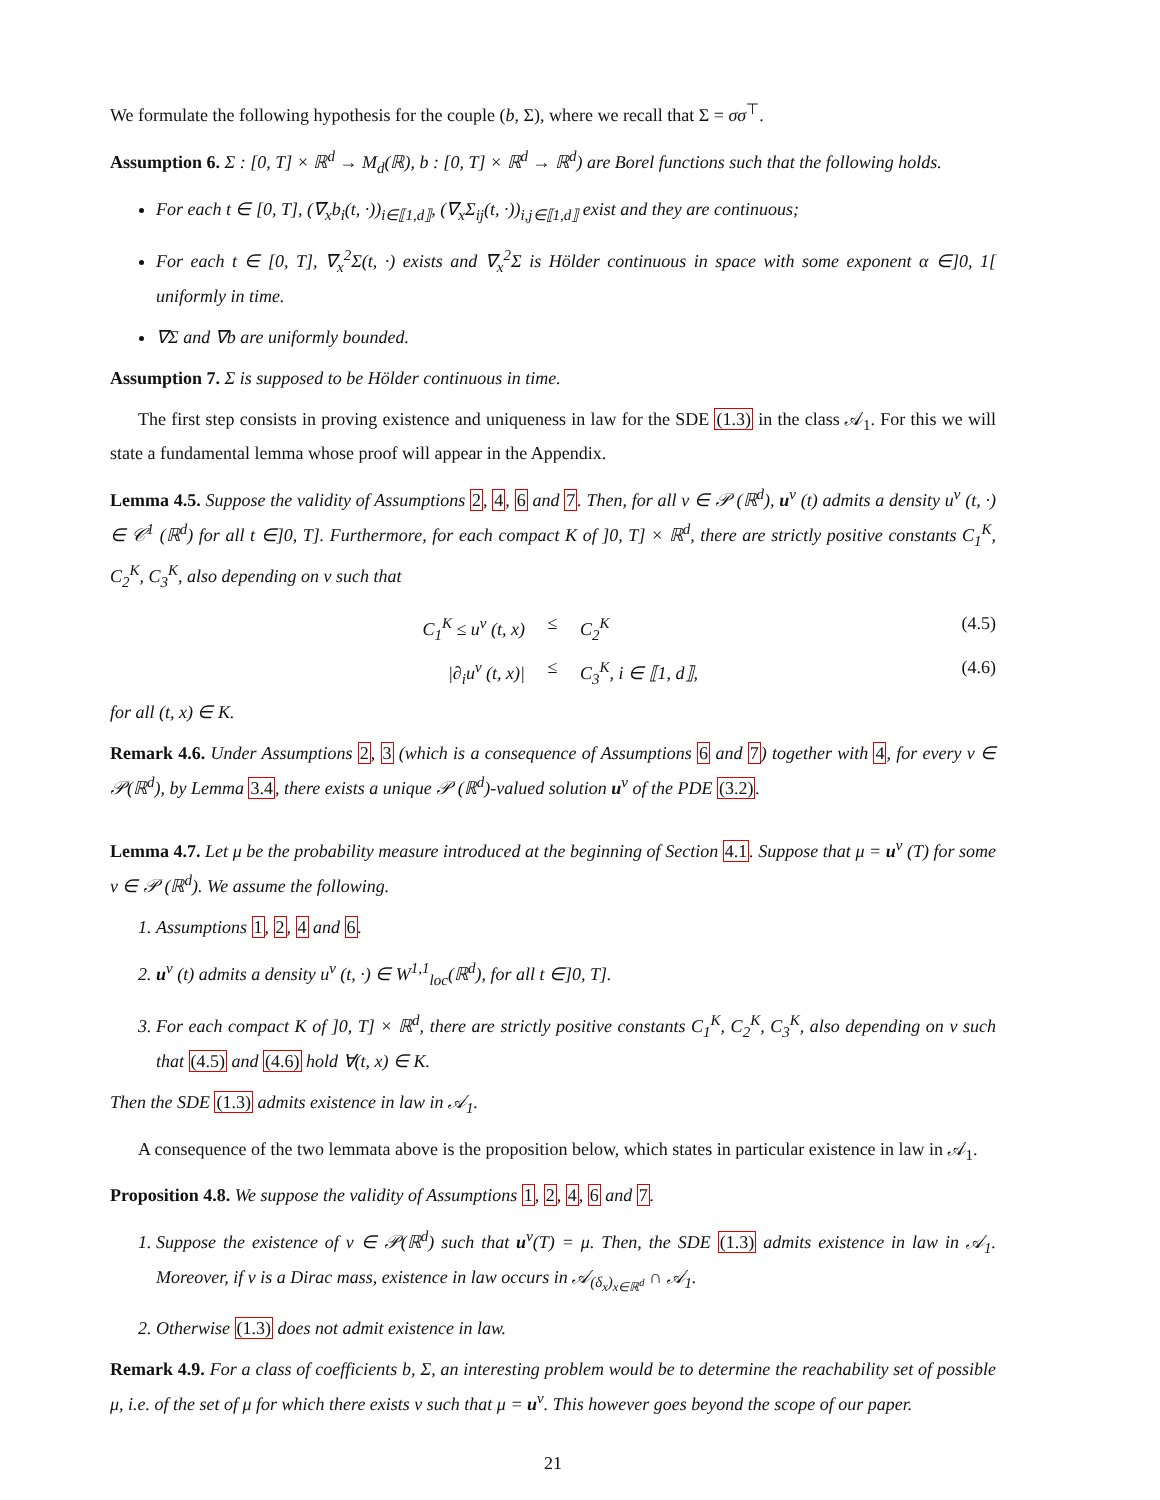We formulate the following hypothesis for the couple (b, Σ), where we recall that Σ = σσ<sup>⊤</sup>.
Assumption 6. Σ : [0, T] × ℝ<sup>d</sup> → M<sub>d</sub>(ℝ), b : [0, T] × ℝ<sup>d</sup> → ℝ<sup>d</sup>) are Borel functions such that the following holds.
For each t ∈ [0, T], (∇<sub>x</sub>b<sub>i</sub>(t, ·))<sub>i∈⟦1,d⟧</sub>, (∇<sub>x</sub>Σ<sub>ij</sub>(t, ·))<sub>i,j∈⟦1,d⟧</sub> exist and they are continuous;
For each t ∈ [0, T], ∇<sub>x</sub><sup>2</sup>Σ(t, ·) exists and ∇<sub>x</sub><sup>2</sup>Σ is Hölder continuous in space with some exponent α ∈]0, 1[ uniformly in time.
∇Σ and ∇b are uniformly bounded.
Assumption 7. Σ is supposed to be Hölder continuous in time.
The first step consists in proving existence and uniqueness in law for the SDE (1.3) in the class 𝒜<sub>1</sub>. For this we will state a fundamental lemma whose proof will appear in the Appendix.
Lemma 4.5. Suppose the validity of Assumptions 2, 4, 6 and 7. Then, for all ν ∈ 𝒫 (ℝ<sup>d</sup>), u<sup>ν</sup> (t) admits a density u<sup>ν</sup> (t, ·) ∈ 𝒞<sup>1</sup> (ℝ<sup>d</sup>) for all t ∈]0, T]. Furthermore, for each compact K of ]0, T] × ℝ<sup>d</sup>, there are strictly positive constants C<sub>1</sub><sup>K</sup>, C<sub>2</sub><sup>K</sup>, C<sub>3</sub><sup>K</sup>, also depending on ν such that
C<sub>1</sub><sup>K</sup> ≤ u<sup>ν</sup> (t, x) ≤ C<sub>2</sub><sup>K</sup> (4.5)
|∂<sub>i</sub>u<sup>ν</sup> (t, x)| ≤ C<sub>3</sub><sup>K</sup>, i ∈ ⟦1, d⟧, (4.6)
for all (t, x) ∈ K.
Remark 4.6. Under Assumptions 2, 3 (which is a consequence of Assumptions 6 and 7) together with 4, for every ν ∈ 𝒫(ℝ<sup>d</sup>), by Lemma 3.4, there exists a unique 𝒫 (ℝ<sup>d</sup>)-valued solution u<sup>ν</sup> of the PDE (3.2).
Lemma 4.7. Let μ be the probability measure introduced at the beginning of Section 4.1. Suppose that μ = u<sup>ν</sup> (T) for some ν ∈ 𝒫 (ℝ<sup>d</sup>). We assume the following.
1. Assumptions 1, 2, 4 and 6.
2. u<sup>ν</sup> (t) admits a density u<sup>ν</sup> (t, ·) ∈ W<sup>1,1</sup><sub>loc</sub>(ℝ<sup>d</sup>), for all t ∈]0, T].
3. For each compact K of ]0, T] × ℝ<sup>d</sup>, there are strictly positive constants C<sub>1</sub><sup>K</sup>, C<sub>2</sub><sup>K</sup>, C<sub>3</sub><sup>K</sup>, also depending on ν such that (4.5) and (4.6) hold ∀(t, x) ∈ K.
Then the SDE (1.3) admits existence in law in 𝒜<sub>1</sub>.
A consequence of the two lemmata above is the proposition below, which states in particular existence in law in 𝒜<sub>1</sub>.
Proposition 4.8. We suppose the validity of Assumptions 1, 2, 4, 6 and 7.
1. Suppose the existence of ν ∈ 𝒫(ℝ<sup>d</sup>) such that u<sup>ν</sup>(T) = μ. Then, the SDE (1.3) admits existence in law in 𝒜<sub>1</sub>. Moreover, if ν is a Dirac mass, existence in law occurs in 𝒜<sub>(δ<sub>x</sub>)<sub>x∈ℝ<sup>d</sup></sub></sub> ∩ 𝒜<sub>1</sub>.
2. Otherwise (1.3) does not admit existence in law.
Remark 4.9. For a class of coefficients b, Σ, an interesting problem would be to determine the reachability set of possible μ, i.e. of the set of μ for which there exists ν such that μ = u<sup>ν</sup>. This however goes beyond the scope of our paper.
21